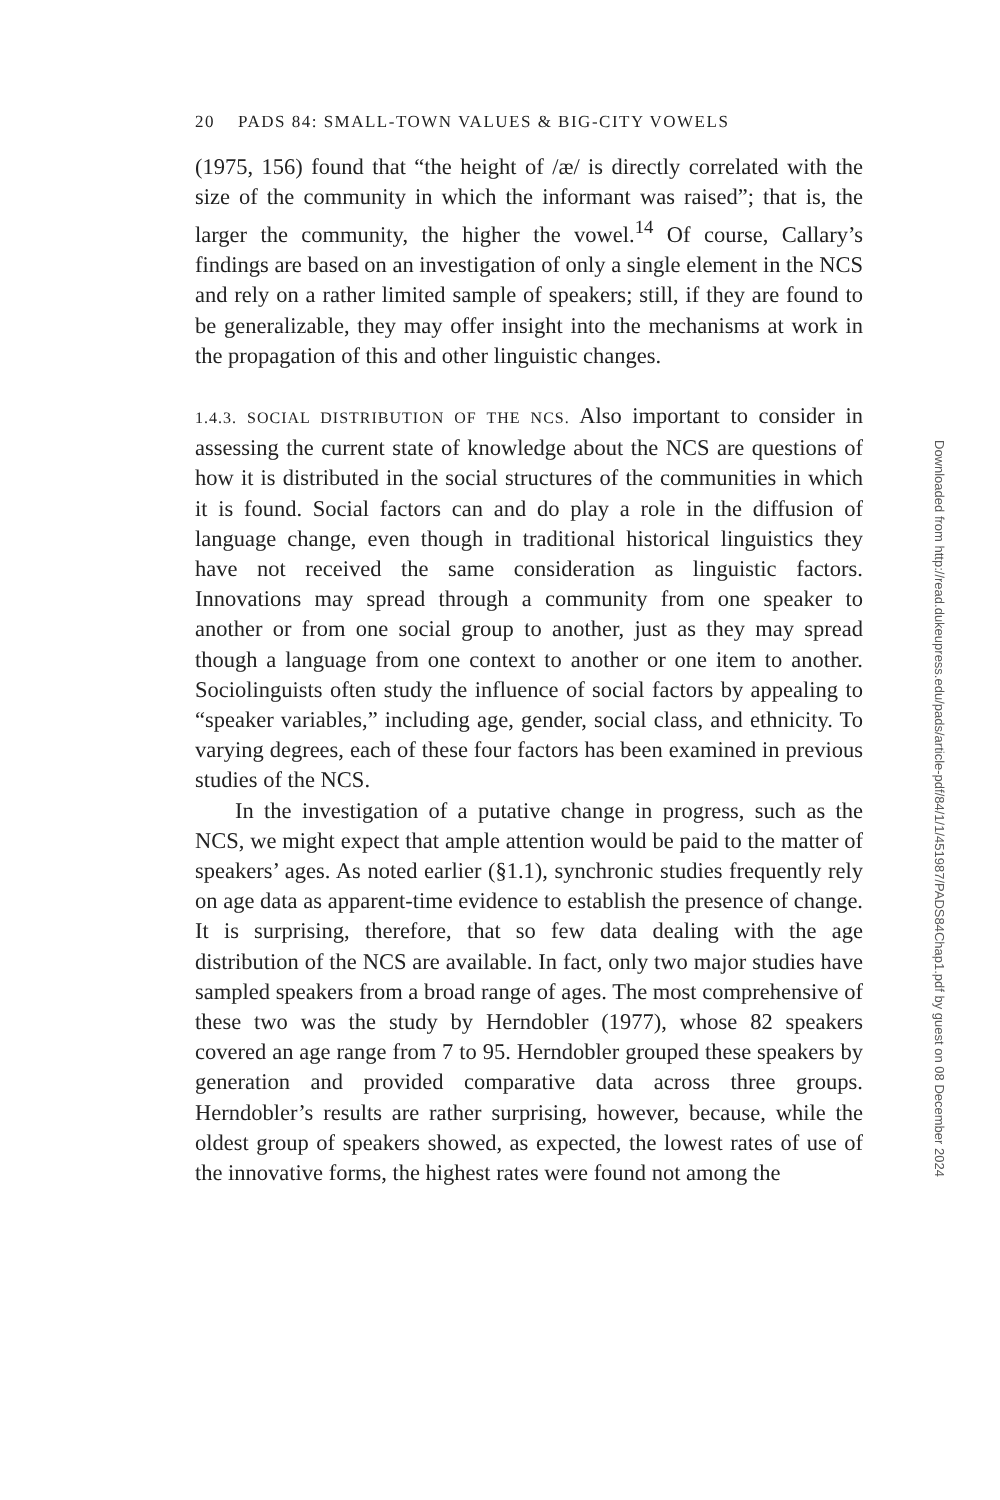20 PADS 84: SMALL-TOWN VALUES & BIG-CITY VOWELS
(1975, 156) found that “the height of /æ/ is directly correlated with the size of the community in which the informant was raised”; that is, the larger the community, the higher the vowel.<sup>14</sup> Of course, Callary’s findings are based on an investigation of only a single element in the NCS and rely on a rather limited sample of speakers; still, if they are found to be generalizable, they may offer insight into the mechanisms at work in the propagation of this and other linguistic changes.
1.4.3. SOCIAL DISTRIBUTION OF THE NCS. Also important to consider in assessing the current state of knowledge about the NCS are questions of how it is distributed in the social structures of the communities in which it is found. Social factors can and do play a role in the diffusion of language change, even though in traditional historical linguistics they have not received the same consideration as linguistic factors. Innovations may spread through a community from one speaker to another or from one social group to another, just as they may spread though a language from one context to another or one item to another. Sociolinguists often study the influence of social factors by appealing to “speaker variables,” including age, gender, social class, and ethnicity. To varying degrees, each of these four factors has been examined in previous studies of the NCS.
In the investigation of a putative change in progress, such as the NCS, we might expect that ample attention would be paid to the matter of speakers’ ages. As noted earlier (§1.1), synchronic studies frequently rely on age data as apparent-time evidence to establish the presence of change. It is surprising, therefore, that so few data dealing with the age distribution of the NCS are available. In fact, only two major studies have sampled speakers from a broad range of ages. The most comprehensive of these two was the study by Herndobler (1977), whose 82 speakers covered an age range from 7 to 95. Herndobler grouped these speakers by generation and provided comparative data across three groups. Herndobler’s results are rather surprising, however, because, while the oldest group of speakers showed, as expected, the lowest rates of use of the innovative forms, the highest rates were found not among the
Downloaded from http://read.dukeupress.edu/pads/article-pdf/84/1/1/451987/PADS84Chap1.pdf by guest on 08 December 2024